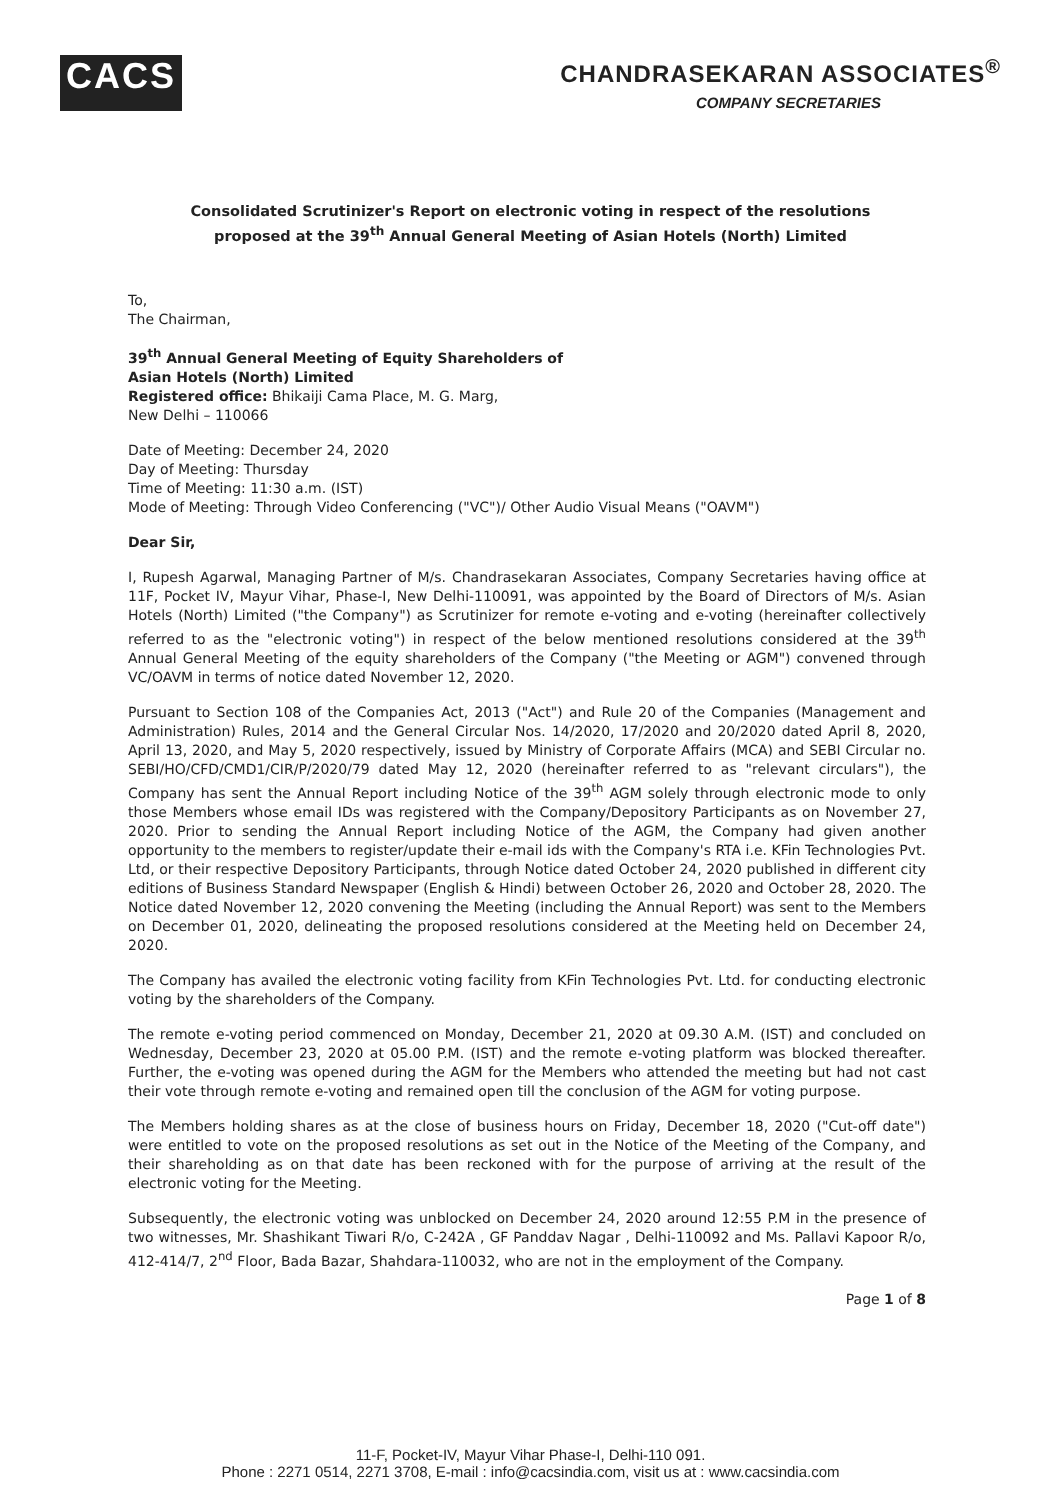CACS
CHANDRASEKARAN ASSOCIATES<sup>®</sup>
COMPANY SECRETARIES
Consolidated Scrutinizer's Report on electronic voting in respect of the resolutions
proposed at the 39<sup>th</sup> Annual General Meeting of Asian Hotels (North) Limited
To,
The Chairman,
39<sup>th</sup> Annual General Meeting of Equity Shareholders of
Asian Hotels (North) Limited
Registered office: Bhikaiji Cama Place, M. G. Marg,
New Delhi – 110066
Date of Meeting: December 24, 2020
Day of Meeting: Thursday
Time of Meeting: 11:30 a.m. (IST)
Mode of Meeting: Through Video Conferencing ("VC")/ Other Audio Visual Means ("OAVM")
Dear Sir,
I, Rupesh Agarwal, Managing Partner of M/s. Chandrasekaran Associates, Company Secretaries having office at 11F, Pocket IV, Mayur Vihar, Phase-I, New Delhi-110091, was appointed by the Board of Directors of M/s. Asian Hotels (North) Limited ("the Company") as Scrutinizer for remote e-voting and e-voting (hereinafter collectively referred to as the "electronic voting") in respect of the below mentioned resolutions considered at the 39<sup>th</sup> Annual General Meeting of the equity shareholders of the Company ("the Meeting or AGM") convened through VC/OAVM in terms of notice dated November 12, 2020.
Pursuant to Section 108 of the Companies Act, 2013 ("Act") and Rule 20 of the Companies (Management and Administration) Rules, 2014 and the General Circular Nos. 14/2020, 17/2020 and 20/2020 dated April 8, 2020, April 13, 2020, and May 5, 2020 respectively, issued by Ministry of Corporate Affairs (MCA) and SEBI Circular no. SEBI/HO/CFD/CMD1/CIR/P/2020/79 dated May 12, 2020 (hereinafter referred to as "relevant circulars"), the Company has sent the Annual Report including Notice of the 39<sup>th</sup> AGM solely through electronic mode to only those Members whose email IDs was registered with the Company/Depository Participants as on November 27, 2020. Prior to sending the Annual Report including Notice of the AGM, the Company had given another opportunity to the members to register/update their e-mail ids with the Company's RTA i.e. KFin Technologies Pvt. Ltd, or their respective Depository Participants, through Notice dated October 24, 2020 published in different city editions of Business Standard Newspaper (English & Hindi) between October 26, 2020 and October 28, 2020. The Notice dated November 12, 2020 convening the Meeting (including the Annual Report) was sent to the Members on December 01, 2020, delineating the proposed resolutions considered at the Meeting held on December 24, 2020.
The Company has availed the electronic voting facility from KFin Technologies Pvt. Ltd. for conducting electronic voting by the shareholders of the Company.
The remote e-voting period commenced on Monday, December 21, 2020 at 09.30 A.M. (IST) and concluded on Wednesday, December 23, 2020 at 05.00 P.M. (IST) and the remote e-voting platform was blocked thereafter. Further, the e-voting was opened during the AGM for the Members who attended the meeting but had not cast their vote through remote e-voting and remained open till the conclusion of the AGM for voting purpose.
The Members holding shares as at the close of business hours on Friday, December 18, 2020 ("Cut-off date") were entitled to vote on the proposed resolutions as set out in the Notice of the Meeting of the Company, and their shareholding as on that date has been reckoned with for the purpose of arriving at the result of the electronic voting for the Meeting.
Subsequently, the electronic voting was unblocked on December 24, 2020 around 12:55 P.M in the presence of two witnesses, Mr. Shashikant Tiwari R/o, C-242A , GF Panddav Nagar , Delhi-110092 and Ms. Pallavi Kapoor R/o, 412-414/7, 2<sup>nd</sup> Floor, Bada Bazar, Shahdara-110032, who are not in the employment of the Company.
Page 1 of 8
11-F, Pocket-IV, Mayur Vihar Phase-I, Delhi-110 091.
Phone : 2271 0514, 2271 3708, E-mail : info@cacsindia.com, visit us at : www.cacsindia.com